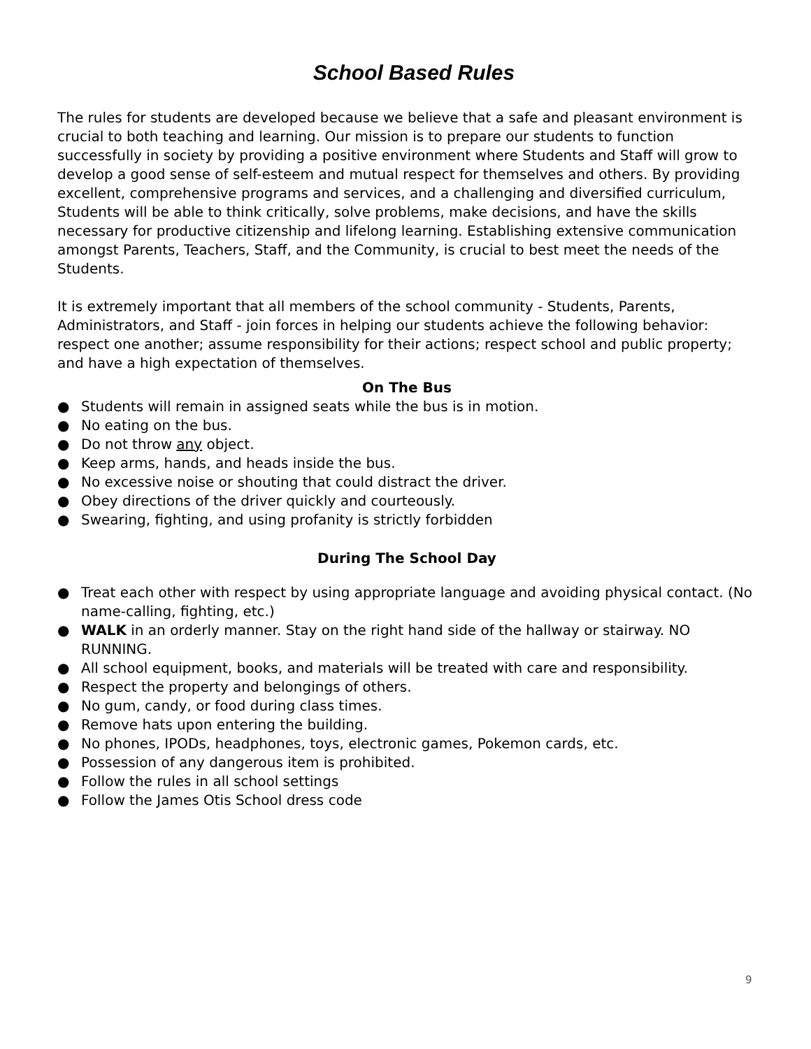School Based Rules
The rules for students are developed because we believe that a safe and pleasant environment is crucial to both teaching and learning. Our mission is to prepare our students to function successfully in society by providing a positive environment where Students and Staff will grow to develop a good sense of self-esteem and mutual respect for themselves and others. By providing excellent, comprehensive programs and services, and a challenging and diversified curriculum, Students will be able to think critically, solve problems, make decisions, and have the skills necessary for productive citizenship and lifelong learning. Establishing extensive communication amongst Parents, Teachers, Staff, and the Community, is crucial to best meet the needs of the Students.
It is extremely important that all members of the school community - Students, Parents, Administrators, and Staff - join forces in helping our students achieve the following behavior: respect one another; assume responsibility for their actions; respect school and public property; and have a high expectation of themselves.
On The Bus
● Students will remain in assigned seats while the bus is in motion.
● No eating on the bus.
● Do not throw any object.
● Keep arms, hands, and heads inside the bus.
● No excessive noise or shouting that could distract the driver.
● Obey directions of the driver quickly and courteously.
● Swearing, fighting, and using profanity is strictly forbidden
During The School Day
● Treat each other with respect by using appropriate language and avoiding physical contact. (No name-calling, fighting, etc.)
● WALK in an orderly manner. Stay on the right hand side of the hallway or stairway. NO RUNNING.
● All school equipment, books, and materials will be treated with care and responsibility.
● Respect the property and belongings of others.
● No gum, candy, or food during class times.
● Remove hats upon entering the building.
● No phones, IPODs, headphones, toys, electronic games, Pokemon cards, etc.
● Possession of any dangerous item is prohibited.
● Follow the rules in all school settings
● Follow the James Otis School dress code
9